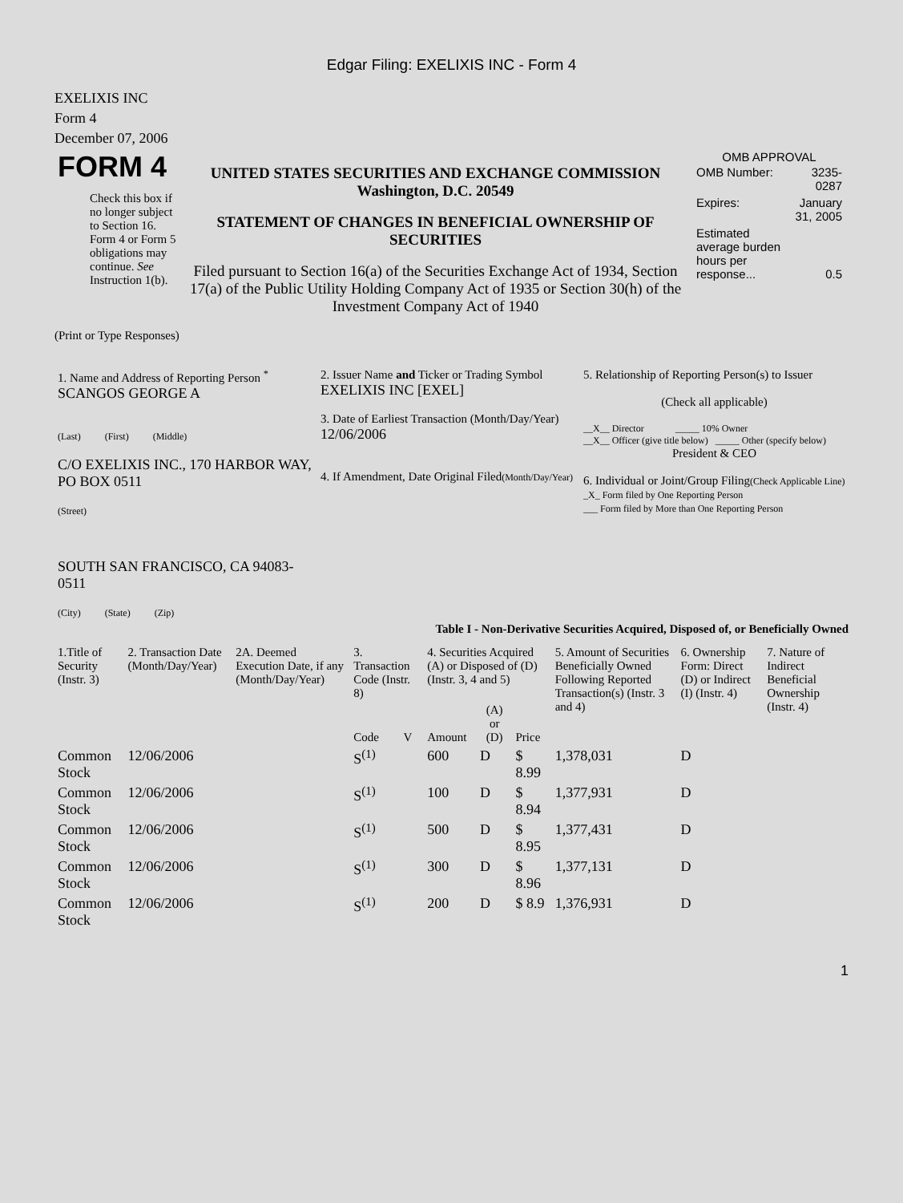Edgar Filing: EXELIXIS INC - Form 4
EXELIXIS INC
Form 4
December 07, 2006
| FORM 4 Check this box if no longer subject to Section 16. Form 4 or Form 5 obligations may continue. See Instruction 1(b). | UNITED STATES SECURITIES AND EXCHANGE COMMISSION Washington, D.C. 20549 STATEMENT OF CHANGES IN BENEFICIAL OWNERSHIP OF SECURITIES Filed pursuant to Section 16(a) of the Securities Exchange Act of 1934, Section 17(a) of the Public Utility Holding Company Act of 1935 or Section 30(h) of the Investment Company Act of 1940 | OMB APPROVAL / OMB Number: / 3235-0287 / / Expires: / January 31, 2005 / / Estimated average burden hours per response... / 0.5 / |
(Print or Type Responses)
| 1. Name and Address of Reporting Person <sup>*</sup> SCANGOS GEORGE A (Last) (First) (Middle) C/O EXELIXIS INC., 170 HARBOR WAY, PO BOX 0511 (Street) SOUTH SAN FRANCISCO, CA 94083-0511 (City) (State) (Zip) | 2. Issuer Name and Ticker or Trading Symbol EXELIXIS INC [EXEL] 3. Date of Earliest Transaction (Month/Day/Year) 12/06/2006 4. If Amendment, Date Original Filed (Month/Day/Year) | 5. Relationship of Reporting Person(s) to Issuer (Check all applicable) __X__ Director _____ 10% Owner __X__ Officer (give title below) _____ Other (specify below) President & CEO 6. Individual or Joint/Group Filing (Check Applicable Line) _X_ Form filed by One Reporting Person ___ Form filed by More than One Reporting Person |
Table I - Non-Derivative Securities Acquired, Disposed of, or Beneficially Owned
| 1.Title of Security (Instr. 3) | 2. Transaction Date (Month/Day/Year) | 2A. Deemed Execution Date, if any (Month/Day/Year) | 3. Transaction Code (Instr. 8) | | 4. Securities Acquired (A) or Disposed of (D) (Instr. 3, 4 and 5) | | | 5. Amount of Securities Beneficially Owned Following Reported Transaction(s) (Instr. 3 and 4) | 6. Ownership Form: Direct (D) or Indirect (I) (Instr. 4) | 7. Nature of Indirect Beneficial Ownership (Instr. 4) |
| --- | --- | --- | --- | --- | --- | --- | --- | --- | --- | --- |
| | | | Code | V | Amount | (A) or (D) | Price | | | |
| Common Stock | 12/06/2006 | | S<sup>(1)</sup> | | 600 | D | $ 8.99 | 1,378,031 | D | |
| Common Stock | 12/06/2006 | | S<sup>(1)</sup> | | 100 | D | $ 8.94 | 1,377,931 | D | |
| Common Stock | 12/06/2006 | | S<sup>(1)</sup> | | 500 | D | $ 8.95 | 1,377,431 | D | |
| Common Stock | 12/06/2006 | | S<sup>(1)</sup> | | 300 | D | $ 8.96 | 1,377,131 | D | |
| Common Stock | 12/06/2006 | | S<sup>(1)</sup> | | 200 | D | $ 8.9 | 1,376,931 | D | |
1